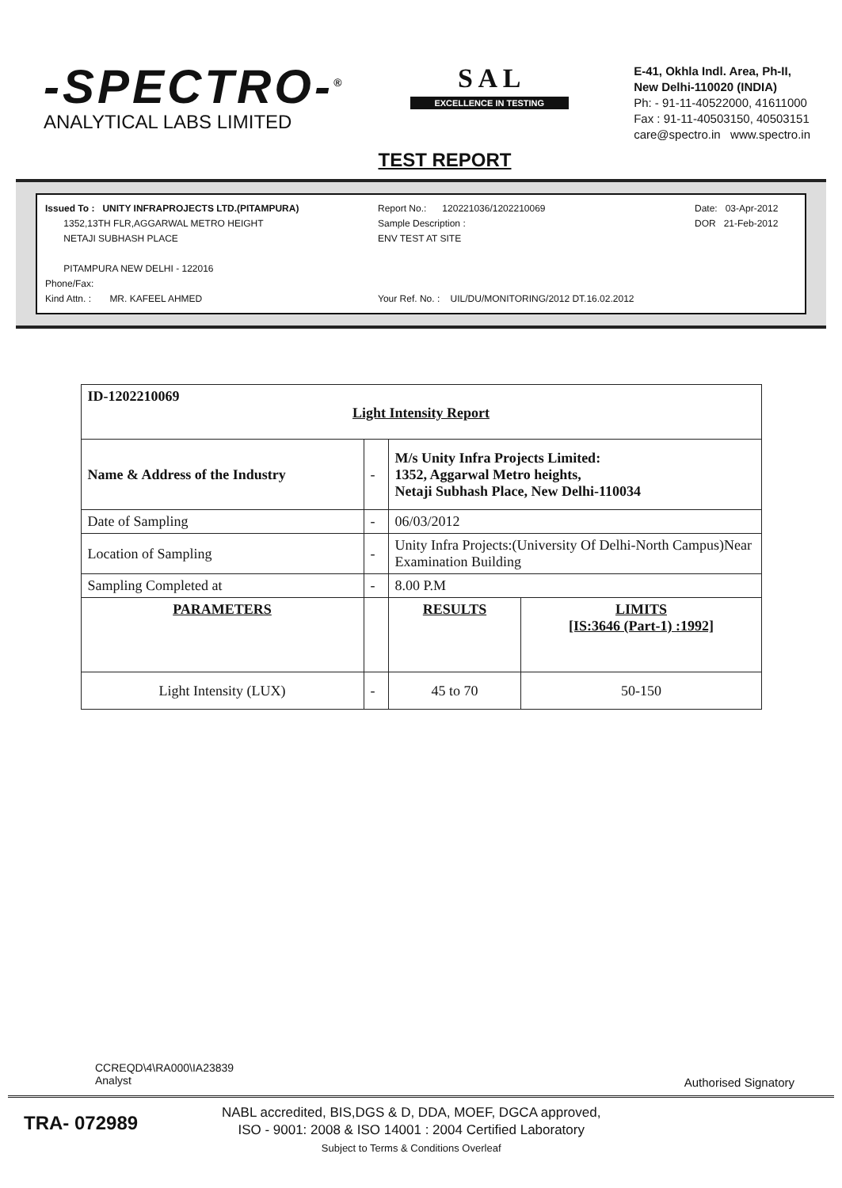-SPECTRO-<sup>®</sup>
ANALYTICAL LABS LIMITED
S A L
EXCELLENCE IN TESTING
E-41, Okhla Indl. Area, Ph-II,
New Delhi-110020 (INDIA)
Ph: - 91-11-40522000, 41611000
Fax : 91-11-40503150, 40503151
care@spectro.in www.spectro.in
TEST REPORT
Issued To : UNITY INFRAPROJECTS LTD.(PITAMPURA)
1352,13TH FLR,AGGARWAL METRO HEIGHT
NETAJI SUBHASH PLACE
PITAMPURA NEW DELHI - 122016
Phone/Fax:
Kind Attn. : MR. KAFEEL AHMED
Report No.: 120221036/1202210069
Sample Description :
ENV TEST AT SITE
Your Ref. No. : UIL/DU/MONITORING/2012 DT.16.02.2012
Date: 03-Apr-2012
DOR 21-Feb-2012
| ID-1202210069 Light Intensity Report | | | |
| Name & Address of the Industry | - | M/s Unity Infra Projects Limited: 1352, Aggarwal Metro heights, Netaji Subhash Place, New Delhi-110034 | |
| Date of Sampling | - | 06/03/2012 | |
| Location of Sampling | - | Unity Infra Projects:(University Of Delhi-North Campus)Near Examination Building | |
| Sampling Completed at | - | 8.00 P.M | |
| PARAMETERS | | RESULTS | LIMITS [IS:3646 (Part-1) :1992] |
| Light Intensity (LUX) | - | 45 to 70 | 50-150 |
CCREQD\4\RA000\IA23839
Analyst
Authorised Signatory
TRA- 072989
NABL accredited, BIS,DGS & D, DDA, MOEF, DGCA approved,
ISO - 9001: 2008 & ISO 14001 : 2004 Certified Laboratory
Subject to Terms & Conditions Overleaf